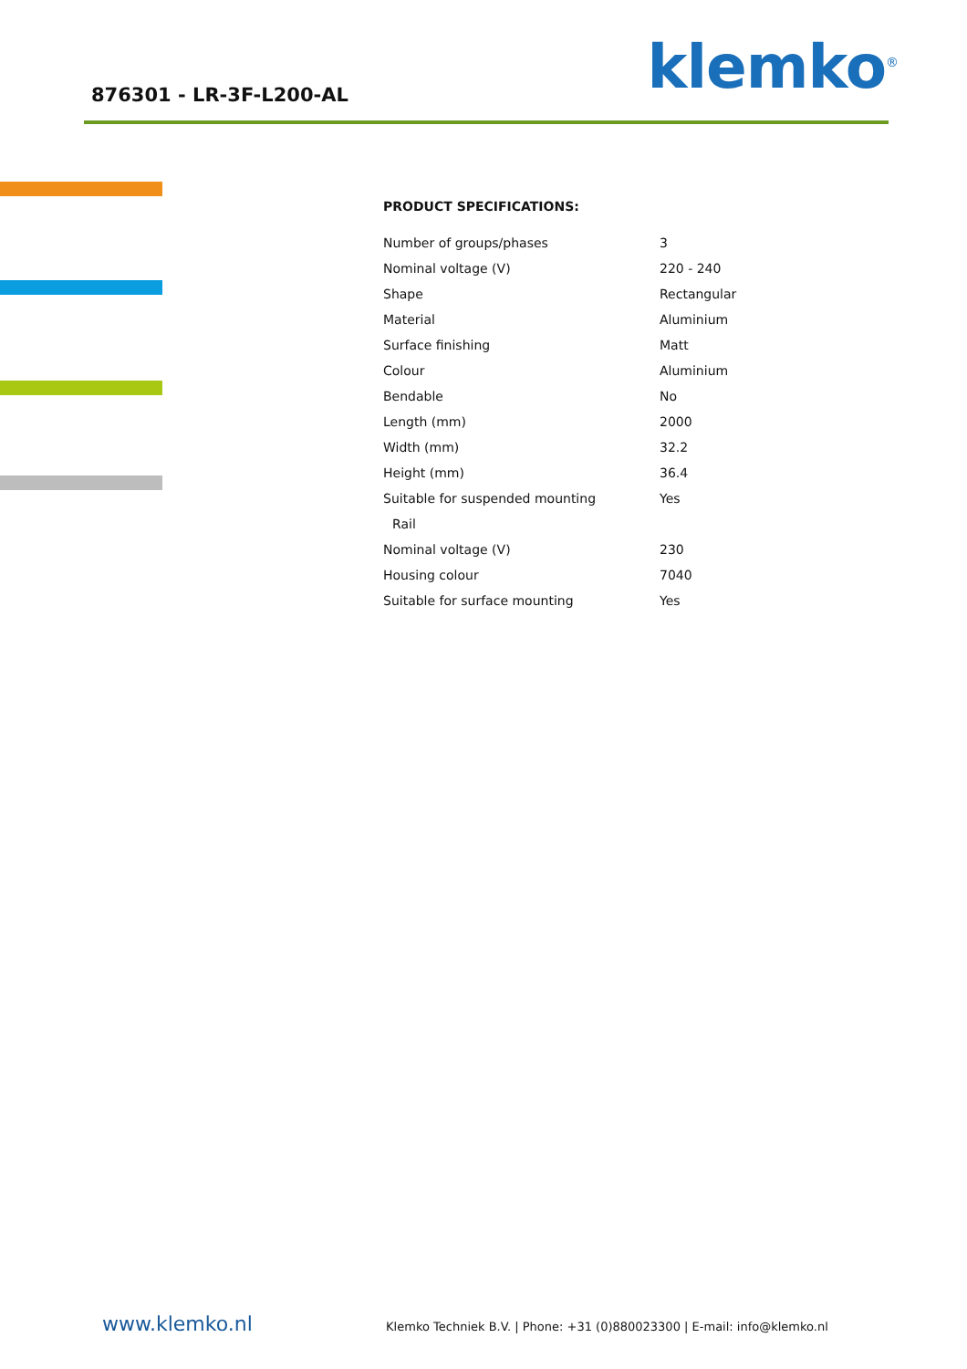876301 - LR-3F-L200-AL klemko<sup>®</sup>
PRODUCT SPECIFICATIONS:
| Number of groups/phases | 3 |
| Nominal voltage (V) | 220 - 240 |
| Shape | Rectangular |
| Material | Aluminium |
| Surface finishing | Matt |
| Colour | Aluminium |
| Bendable | No |
| Length (mm) | 2000 |
| Width (mm) | 32.2 |
| Height (mm) | 36.4 |
| Suitable for suspended mounting | Yes |
| Rail | |
| Nominal voltage (V) | 230 |
| Housing colour | 7040 |
| Suitable for surface mounting | Yes |
www.klemko.nl Klemko Techniek B.V. | Phone: +31 (0)880023300 | E-mail: info@klemko.nl